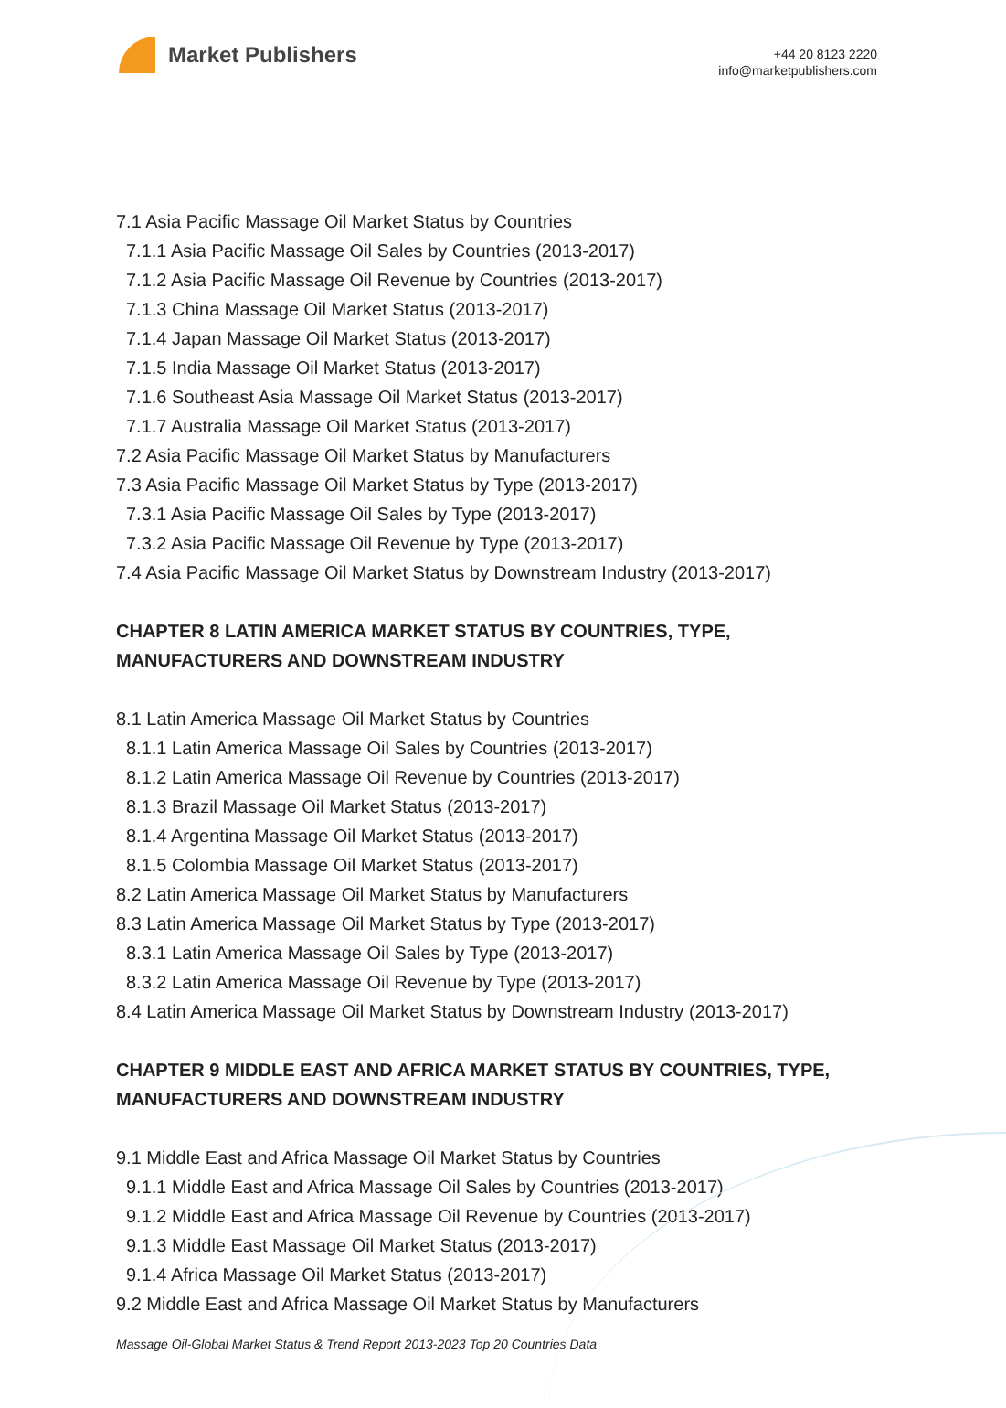Market Publishers
+44 20 8123 2220
info@marketpublishers.com
7.1 Asia Pacific Massage Oil Market Status by Countries
7.1.1 Asia Pacific Massage Oil Sales by Countries (2013-2017)
7.1.2 Asia Pacific Massage Oil Revenue by Countries (2013-2017)
7.1.3 China Massage Oil Market Status (2013-2017)
7.1.4 Japan Massage Oil Market Status (2013-2017)
7.1.5 India Massage Oil Market Status (2013-2017)
7.1.6 Southeast Asia Massage Oil Market Status (2013-2017)
7.1.7 Australia Massage Oil Market Status (2013-2017)
7.2 Asia Pacific Massage Oil Market Status by Manufacturers
7.3 Asia Pacific Massage Oil Market Status by Type (2013-2017)
7.3.1 Asia Pacific Massage Oil Sales by Type (2013-2017)
7.3.2 Asia Pacific Massage Oil Revenue by Type (2013-2017)
7.4 Asia Pacific Massage Oil Market Status by Downstream Industry (2013-2017)
CHAPTER 8 LATIN AMERICA MARKET STATUS BY COUNTRIES, TYPE, MANUFACTURERS AND DOWNSTREAM INDUSTRY
8.1 Latin America Massage Oil Market Status by Countries
8.1.1 Latin America Massage Oil Sales by Countries (2013-2017)
8.1.2 Latin America Massage Oil Revenue by Countries (2013-2017)
8.1.3 Brazil Massage Oil Market Status (2013-2017)
8.1.4 Argentina Massage Oil Market Status (2013-2017)
8.1.5 Colombia Massage Oil Market Status (2013-2017)
8.2 Latin America Massage Oil Market Status by Manufacturers
8.3 Latin America Massage Oil Market Status by Type (2013-2017)
8.3.1 Latin America Massage Oil Sales by Type (2013-2017)
8.3.2 Latin America Massage Oil Revenue by Type (2013-2017)
8.4 Latin America Massage Oil Market Status by Downstream Industry (2013-2017)
CHAPTER 9 MIDDLE EAST AND AFRICA MARKET STATUS BY COUNTRIES, TYPE, MANUFACTURERS AND DOWNSTREAM INDUSTRY
9.1 Middle East and Africa Massage Oil Market Status by Countries
9.1.1 Middle East and Africa Massage Oil Sales by Countries (2013-2017)
9.1.2 Middle East and Africa Massage Oil Revenue by Countries (2013-2017)
9.1.3 Middle East Massage Oil Market Status (2013-2017)
9.1.4 Africa Massage Oil Market Status (2013-2017)
9.2 Middle East and Africa Massage Oil Market Status by Manufacturers
Massage Oil-Global Market Status & Trend Report 2013-2023 Top 20 Countries Data